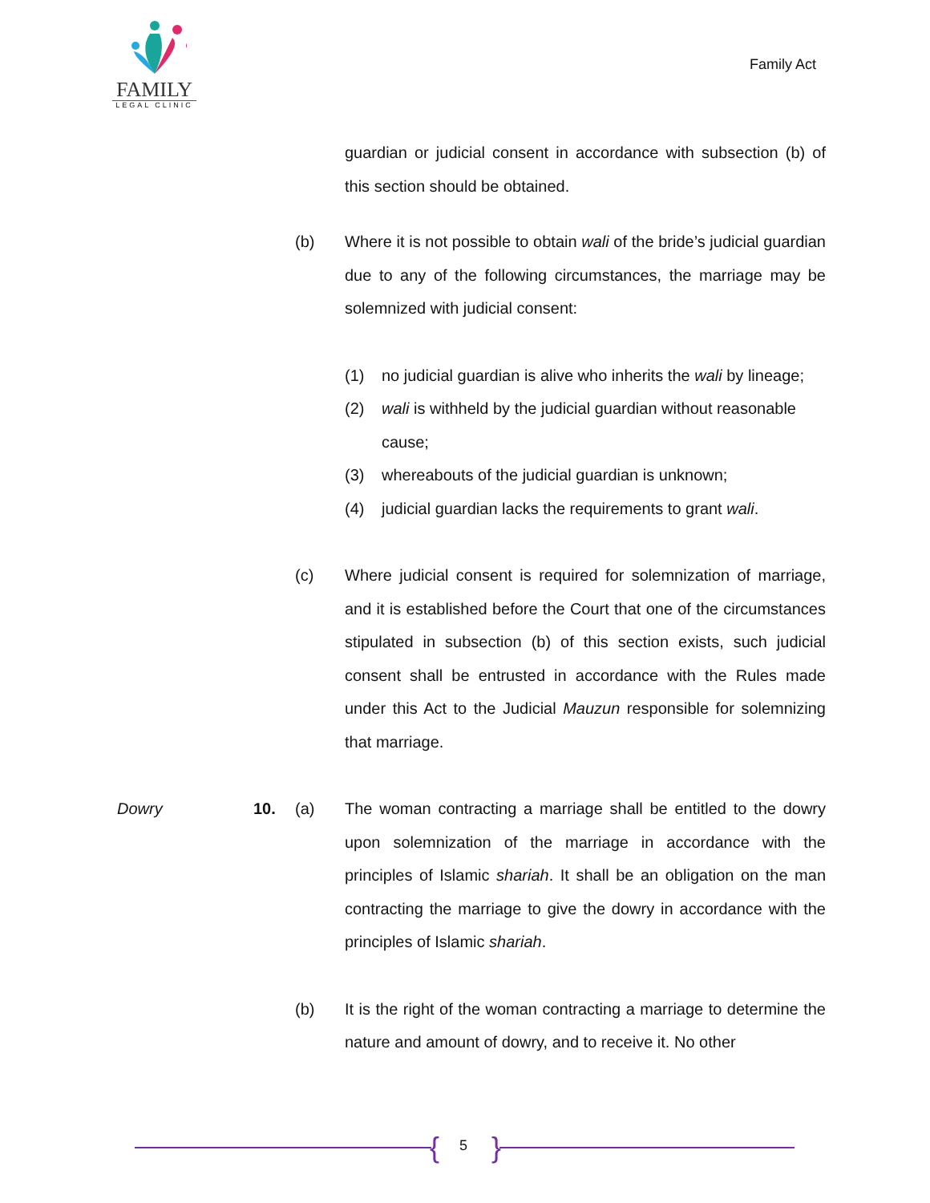FAMILY
LEGAL CLINIC
Family Act
guardian or judicial consent in accordance with subsection (b) of this section should be obtained.
(b) Where it is not possible to obtain wali of the bride’s judicial guardian due to any of the following circumstances, the marriage may be solemnized with judicial consent:
(1) no judicial guardian is alive who inherits the wali by lineage;
(2) wali is withheld by the judicial guardian without reasonable cause;
(3) whereabouts of the judicial guardian is unknown;
(4) judicial guardian lacks the requirements to grant wali.
(c) Where judicial consent is required for solemnization of marriage, and it is established before the Court that one of the circumstances stipulated in subsection (b) of this section exists, such judicial consent shall be entrusted in accordance with the Rules made under this Act to the Judicial Mauzun responsible for solemnizing that marriage.
Dowry 10. (a) The woman contracting a marriage shall be entitled to the dowry upon solemnization of the marriage in accordance with the principles of Islamic shariah. It shall be an obligation on the man contracting the marriage to give the dowry in accordance with the principles of Islamic shariah.
(b) It is the right of the woman contracting a marriage to determine the nature and amount of dowry, and to receive it. No other
{ 5 }